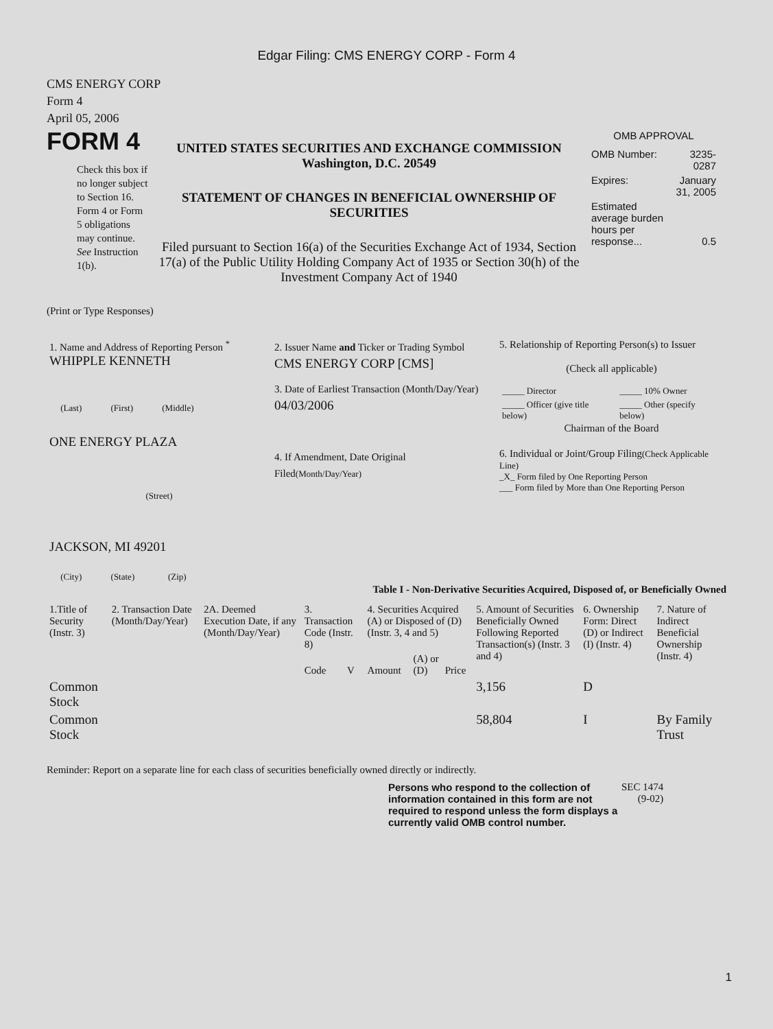Edgar Filing: CMS ENERGY CORP - Form 4
CMS ENERGY CORP
Form 4
April 05, 2006
FORM 4
Check this box if no longer subject to Section 16. Form 4 or Form 5 obligations may continue. See Instruction 1(b).
UNITED STATES SECURITIES AND EXCHANGE COMMISSION
Washington, D.C. 20549
STATEMENT OF CHANGES IN BENEFICIAL OWNERSHIP OF SECURITIES
Filed pursuant to Section 16(a) of the Securities Exchange Act of 1934, Section 17(a) of the Public Utility Holding Company Act of 1935 or Section 30(h) of the Investment Company Act of 1940
OMB APPROVAL
| OMB Number: | 3235-0287 |
| Expires: | January 31, 2005 |
| Estimated average burden hours per response... | 0.5 |
(Print or Type Responses)
| 1. Name and Address of Reporting Person <sup>*</sup> WHIPPLE KENNETH (Last) (First) (Middle) ONE ENERGY PLAZA (Street) JACKSON, MI 49201 (City) (State) (Zip) | 2. Issuer Name and Ticker or Trading Symbol CMS ENERGY CORP [CMS] 3. Date of Earliest Transaction (Month/Day/Year) 04/03/2006 4. If Amendment, Date Original Filed (Month/Day/Year) | 5. Relationship of Reporting Person(s) to Issuer (Check all applicable) / _____ Director / _____ 10% Owner / / _____ Officer (give title below) / _____ Other (specify below) / Chairman of the Board 6. Individual or Joint/Group Filing (Check Applicable Line) _X_ Form filed by One Reporting Person ___ Form filed by More than One Reporting Person |
Table I - Non-Derivative Securities Acquired, Disposed of, or Beneficially Owned
| 1.Title of Security (Instr. 3) | 2. Transaction Date (Month/Day/Year) | 2A. Deemed Execution Date, if any (Month/Day/Year) | 3. Transaction Code (Instr. 8) | | 4. Securities Acquired (A) or Disposed of (D) (Instr. 3, 4 and 5) | | | 5. Amount of Securities Beneficially Owned Following Reported Transaction(s) (Instr. 3 and 4) | 6. Ownership Form: Direct (D) or Indirect (I) (Instr. 4) | 7. Nature of Indirect Beneficial Ownership (Instr. 4) |
| --- | --- | --- | --- | --- | --- | --- | --- | --- | --- | --- |
| | | | Code | V | Amount | (A) or (D) | Price | | | |
| Common Stock | | | | | | | | 3,156 | D | |
| Common Stock | | | | | | | | 58,804 | I | By Family Trust |
Reminder: Report on a separate line for each class of securities beneficially owned directly or indirectly.
Persons who respond to the collection of information contained in this form are not required to respond unless the form displays a currently valid OMB control number.
SEC 1474
(9-02)
1